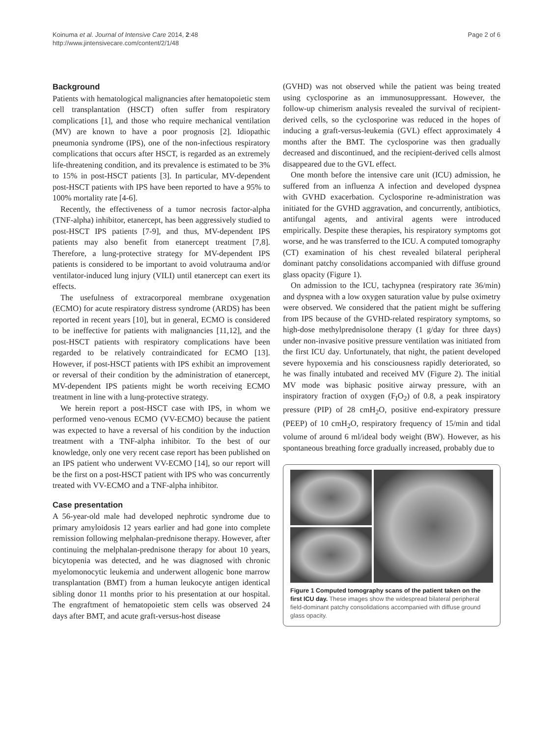Koinuma et al. Journal of Intensive Care 2014, 2:48
http://www.jintensivecare.com/content/2/1/48
Page 2 of 6
Background
Patients with hematological malignancies after hematopoietic stem cell transplantation (HSCT) often suffer from respiratory complications [1], and those who require mechanical ventilation (MV) are known to have a poor prognosis [2]. Idiopathic pneumonia syndrome (IPS), one of the non-infectious respiratory complications that occurs after HSCT, is regarded as an extremely life-threatening condition, and its prevalence is estimated to be 3% to 15% in post-HSCT patients [3]. In particular, MV-dependent post-HSCT patients with IPS have been reported to have a 95% to 100% mortality rate [4-6].
Recently, the effectiveness of a tumor necrosis factor-alpha (TNF-alpha) inhibitor, etanercept, has been aggressively studied to post-HSCT IPS patients [7-9], and thus, MV-dependent IPS patients may also benefit from etanercept treatment [7,8]. Therefore, a lung-protective strategy for MV-dependent IPS patients is considered to be important to avoid volutrauma and/or ventilator-induced lung injury (VILI) until etanercept can exert its effects.
The usefulness of extracorporeal membrane oxygenation (ECMO) for acute respiratory distress syndrome (ARDS) has been reported in recent years [10], but in general, ECMO is considered to be ineffective for patients with malignancies [11,12], and the post-HSCT patients with respiratory complications have been regarded to be relatively contraindicated for ECMO [13]. However, if post-HSCT patients with IPS exhibit an improvement or reversal of their condition by the administration of etanercept, MV-dependent IPS patients might be worth receiving ECMO treatment in line with a lung-protective strategy.
We herein report a post-HSCT case with IPS, in whom we performed veno-venous ECMO (VV-ECMO) because the patient was expected to have a reversal of his condition by the induction treatment with a TNF-alpha inhibitor. To the best of our knowledge, only one very recent case report has been published on an IPS patient who underwent VV-ECMO [14], so our report will be the first on a post-HSCT patient with IPS who was concurrently treated with VV-ECMO and a TNF-alpha inhibitor.
Case presentation
A 56-year-old male had developed nephrotic syndrome due to primary amyloidosis 12 years earlier and had gone into complete remission following melphalan-prednisone therapy. However, after continuing the melphalan-prednisone therapy for about 10 years, bicytopenia was detected, and he was diagnosed with chronic myelomonocytic leukemia and underwent allogenic bone marrow transplantation (BMT) from a human leukocyte antigen identical sibling donor 11 months prior to his presentation at our hospital. The engraftment of hematopoietic stem cells was observed 24 days after BMT, and acute graft-versus-host disease
(GVHD) was not observed while the patient was being treated using cyclosporine as an immunosuppressant. However, the follow-up chimerism analysis revealed the survival of recipient-derived cells, so the cyclosporine was reduced in the hopes of inducing a graft-versus-leukemia (GVL) effect approximately 4 months after the BMT. The cyclosporine was then gradually decreased and discontinued, and the recipient-derived cells almost disappeared due to the GVL effect.
One month before the intensive care unit (ICU) admission, he suffered from an influenza A infection and developed dyspnea with GVHD exacerbation. Cyclosporine re-administration was initiated for the GVHD aggravation, and concurrently, antibiotics, antifungal agents, and antiviral agents were introduced empirically. Despite these therapies, his respiratory symptoms got worse, and he was transferred to the ICU. A computed tomography (CT) examination of his chest revealed bilateral peripheral dominant patchy consolidations accompanied with diffuse ground glass opacity (Figure 1).
On admission to the ICU, tachypnea (respiratory rate 36/min) and dyspnea with a low oxygen saturation value by pulse oximetry were observed. We considered that the patient might be suffering from IPS because of the GVHD-related respiratory symptoms, so high-dose methylprednisolone therapy (1 g/day for three days) under non-invasive positive pressure ventilation was initiated from the first ICU day. Unfortunately, that night, the patient developed severe hypoxemia and his consciousness rapidly deteriorated, so he was finally intubated and received MV (Figure 2). The initial MV mode was biphasic positive airway pressure, with an inspiratory fraction of oxygen (F<sub>I</sub>O<sub>2</sub>) of 0.8, a peak inspiratory pressure (PIP) of 28 cmH<sub>2</sub>O, positive end-expiratory pressure (PEEP) of 10 cmH<sub>2</sub>O, respiratory frequency of 15/min and tidal volume of around 6 ml/ideal body weight (BW). However, as his spontaneous breathing force gradually increased, probably due to
Figure 1 Computed tomography scans of the patient taken on the first ICU day. These images show the widespread bilateral peripheral field-dominant patchy consolidations accompanied with diffuse ground glass opacity.